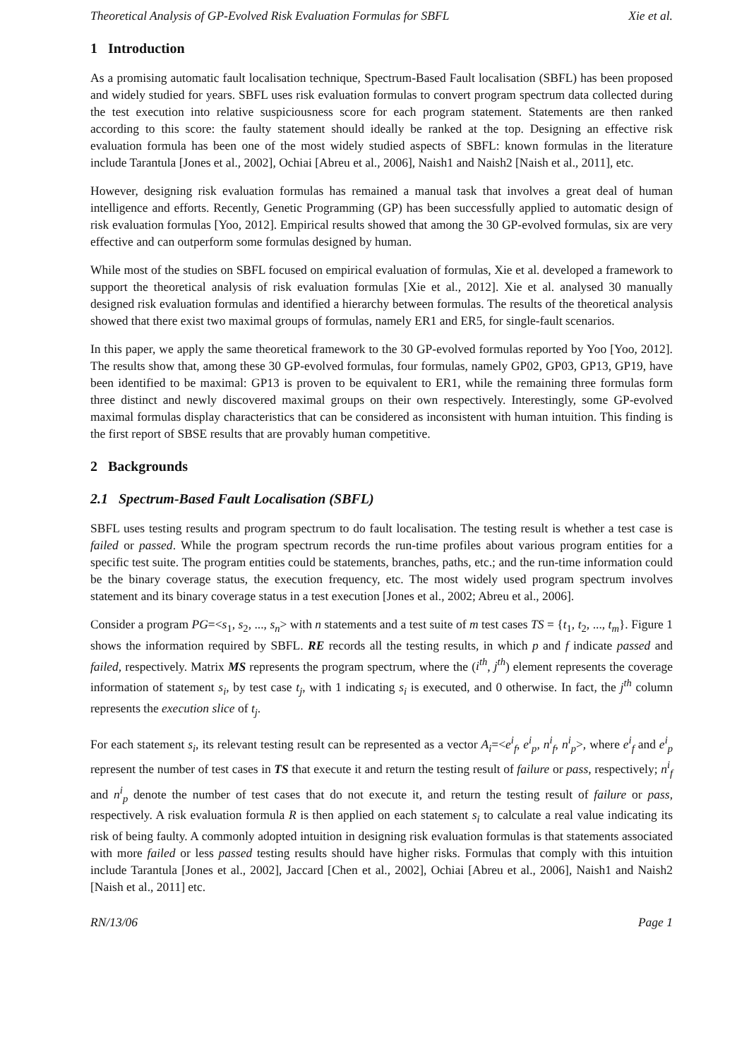Theoretical Analysis of GP-Evolved Risk Evaluation Formulas for SBFL Xie et al.
1 Introduction
As a promising automatic fault localisation technique, Spectrum-Based Fault localisation (SBFL) has been proposed and widely studied for years. SBFL uses risk evaluation formulas to convert program spectrum data collected during the test execution into relative suspiciousness score for each program statement. Statements are then ranked according to this score: the faulty statement should ideally be ranked at the top. Designing an effective risk evaluation formula has been one of the most widely studied aspects of SBFL: known formulas in the literature include Tarantula [Jones et al., 2002], Ochiai [Abreu et al., 2006], Naish1 and Naish2 [Naish et al., 2011], etc.
However, designing risk evaluation formulas has remained a manual task that involves a great deal of human intelligence and efforts. Recently, Genetic Programming (GP) has been successfully applied to automatic design of risk evaluation formulas [Yoo, 2012]. Empirical results showed that among the 30 GP-evolved formulas, six are very effective and can outperform some formulas designed by human.
While most of the studies on SBFL focused on empirical evaluation of formulas, Xie et al. developed a framework to support the theoretical analysis of risk evaluation formulas [Xie et al., 2012]. Xie et al. analysed 30 manually designed risk evaluation formulas and identified a hierarchy between formulas. The results of the theoretical analysis showed that there exist two maximal groups of formulas, namely ER1 and ER5, for single-fault scenarios.
In this paper, we apply the same theoretical framework to the 30 GP-evolved formulas reported by Yoo [Yoo, 2012]. The results show that, among these 30 GP-evolved formulas, four formulas, namely GP02, GP03, GP13, GP19, have been identified to be maximal: GP13 is proven to be equivalent to ER1, while the remaining three formulas form three distinct and newly discovered maximal groups on their own respectively. Interestingly, some GP-evolved maximal formulas display characteristics that can be considered as inconsistent with human intuition. This finding is the first report of SBSE results that are provably human competitive.
2 Backgrounds
2.1 Spectrum-Based Fault Localisation (SBFL)
SBFL uses testing results and program spectrum to do fault localisation. The testing result is whether a test case is failed or passed. While the program spectrum records the run-time profiles about various program entities for a specific test suite. The program entities could be statements, branches, paths, etc.; and the run-time information could be the binary coverage status, the execution frequency, etc. The most widely used program spectrum involves statement and its binary coverage status in a test execution [Jones et al., 2002; Abreu et al., 2006].
Consider a program PG=<s<sub>1</sub>, s<sub>2</sub>, ..., s<sub>n</sub>> with n statements and a test suite of m test cases TS = {t<sub>1</sub>, t<sub>2</sub>, ..., t<sub>m</sub>}. Figure 1 shows the information required by SBFL. RE records all the testing results, in which p and f indicate passed and failed, respectively. Matrix MS represents the program spectrum, where the (i<sup>th</sup>, j<sup>th</sup>) element represents the coverage information of statement s<sub>i</sub>, by test case t<sub>j</sub>, with 1 indicating s<sub>i</sub> is executed, and 0 otherwise. In fact, the j<sup>th</sup> column represents the execution slice of t<sub>j</sub>.
For each statement s<sub>i</sub>, its relevant testing result can be represented as a vector A<sub>i</sub>=<e<sup>i</sup><sub>f</sub>, e<sup>i</sup><sub>p</sub>, n<sup>i</sup><sub>f</sub>, n<sup>i</sup><sub>p</sub>>, where e<sup>i</sup><sub>f</sub> and e<sup>i</sup><sub>p</sub> represent the number of test cases in TS that execute it and return the testing result of failure or pass, respectively; n<sup>i</sup><sub>f</sub> and n<sup>i</sup><sub>p</sub> denote the number of test cases that do not execute it, and return the testing result of failure or pass, respectively. A risk evaluation formula R is then applied on each statement s<sub>i</sub> to calculate a real value indicating its risk of being faulty. A commonly adopted intuition in designing risk evaluation formulas is that statements associated with more failed or less passed testing results should have higher risks. Formulas that comply with this intuition include Tarantula [Jones et al., 2002], Jaccard [Chen et al., 2002], Ochiai [Abreu et al., 2006], Naish1 and Naish2 [Naish et al., 2011] etc.
RN/13/06 Page 1